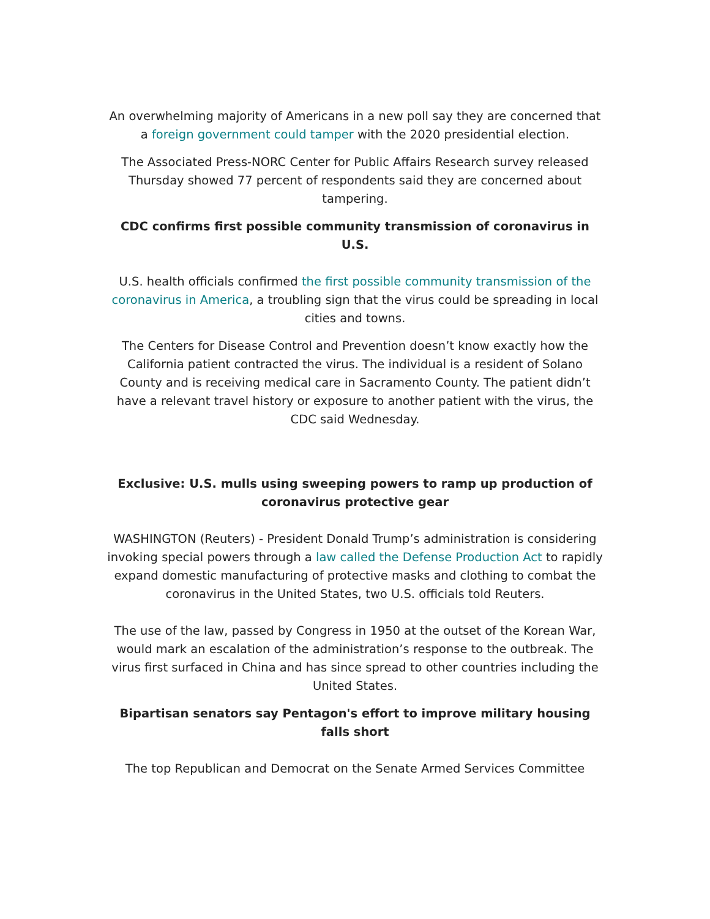An overwhelming majority of Americans in a new poll say they are concerned that a foreign government could tamper with the 2020 presidential election.
The Associated Press-NORC Center for Public Affairs Research survey released Thursday showed 77 percent of respondents said they are concerned about tampering.
CDC confirms first possible community transmission of coronavirus in U.S.
U.S. health officials confirmed the first possible community transmission of the coronavirus in America, a troubling sign that the virus could be spreading in local cities and towns.
The Centers for Disease Control and Prevention doesn’t know exactly how the California patient contracted the virus. The individual is a resident of Solano County and is receiving medical care in Sacramento County. The patient didn’t have a relevant travel history or exposure to another patient with the virus, the CDC said Wednesday.
Exclusive: U.S. mulls using sweeping powers to ramp up production of coronavirus protective gear
WASHINGTON (Reuters) - President Donald Trump’s administration is considering invoking special powers through a law called the Defense Production Act to rapidly expand domestic manufacturing of protective masks and clothing to combat the coronavirus in the United States, two U.S. officials told Reuters.
The use of the law, passed by Congress in 1950 at the outset of the Korean War, would mark an escalation of the administration’s response to the outbreak. The virus first surfaced in China and has since spread to other countries including the United States.
Bipartisan senators say Pentagon's effort to improve military housing falls short
The top Republican and Democrat on the Senate Armed Services Committee